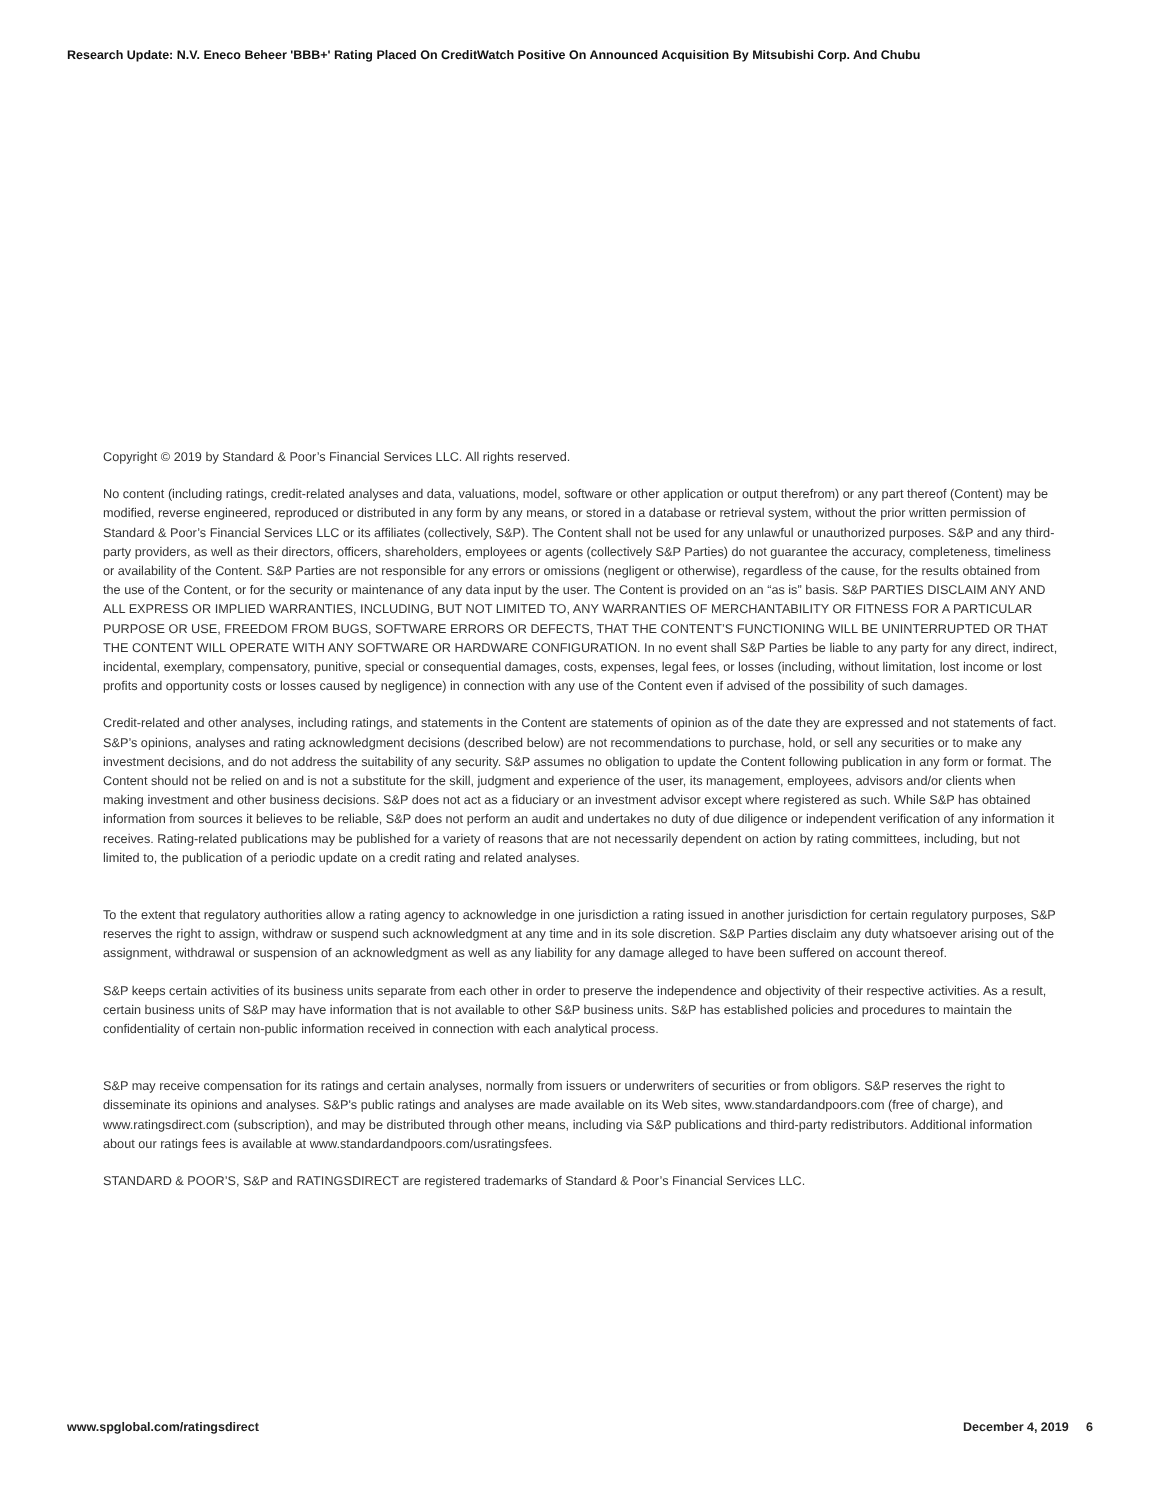Research Update: N.V. Eneco Beheer 'BBB+' Rating Placed On CreditWatch Positive On Announced Acquisition By Mitsubishi Corp. And Chubu
Copyright © 2019 by Standard & Poor’s Financial Services LLC. All rights reserved.
No content (including ratings, credit-related analyses and data, valuations, model, software or other application or output therefrom) or any part thereof (Content) may be modified, reverse engineered, reproduced or distributed in any form by any means, or stored in a database or retrieval system, without the prior written permission of Standard & Poor’s Financial Services LLC or its affiliates (collectively, S&P). The Content shall not be used for any unlawful or unauthorized purposes. S&P and any third-party providers, as well as their directors, officers, shareholders, employees or agents (collectively S&P Parties) do not guarantee the accuracy, completeness, timeliness or availability of the Content. S&P Parties are not responsible for any errors or omissions (negligent or otherwise), regardless of the cause, for the results obtained from the use of the Content, or for the security or maintenance of any data input by the user. The Content is provided on an “as is” basis. S&P PARTIES DISCLAIM ANY AND ALL EXPRESS OR IMPLIED WARRANTIES, INCLUDING, BUT NOT LIMITED TO, ANY WARRANTIES OF MERCHANTABILITY OR FITNESS FOR A PARTICULAR PURPOSE OR USE, FREEDOM FROM BUGS, SOFTWARE ERRORS OR DEFECTS, THAT THE CONTENT’S FUNCTIONING WILL BE UNINTERRUPTED OR THAT THE CONTENT WILL OPERATE WITH ANY SOFTWARE OR HARDWARE CONFIGURATION. In no event shall S&P Parties be liable to any party for any direct, indirect, incidental, exemplary, compensatory, punitive, special or consequential damages, costs, expenses, legal fees, or losses (including, without limitation, lost income or lost profits and opportunity costs or losses caused by negligence) in connection with any use of the Content even if advised of the possibility of such damages.
Credit-related and other analyses, including ratings, and statements in the Content are statements of opinion as of the date they are expressed and not statements of fact. S&P’s opinions, analyses and rating acknowledgment decisions (described below) are not recommendations to purchase, hold, or sell any securities or to make any investment decisions, and do not address the suitability of any security. S&P assumes no obligation to update the Content following publication in any form or format. The Content should not be relied on and is not a substitute for the skill, judgment and experience of the user, its management, employees, advisors and/or clients when making investment and other business decisions. S&P does not act as a fiduciary or an investment advisor except where registered as such. While S&P has obtained information from sources it believes to be reliable, S&P does not perform an audit and undertakes no duty of due diligence or independent verification of any information it receives. Rating-related publications may be published for a variety of reasons that are not necessarily dependent on action by rating committees, including, but not limited to, the publication of a periodic update on a credit rating and related analyses.
To the extent that regulatory authorities allow a rating agency to acknowledge in one jurisdiction a rating issued in another jurisdiction for certain regulatory purposes, S&P reserves the right to assign, withdraw or suspend such acknowledgment at any time and in its sole discretion. S&P Parties disclaim any duty whatsoever arising out of the assignment, withdrawal or suspension of an acknowledgment as well as any liability for any damage alleged to have been suffered on account thereof.
S&P keeps certain activities of its business units separate from each other in order to preserve the independence and objectivity of their respective activities. As a result, certain business units of S&P may have information that is not available to other S&P business units. S&P has established policies and procedures to maintain the confidentiality of certain non-public information received in connection with each analytical process.
S&P may receive compensation for its ratings and certain analyses, normally from issuers or underwriters of securities or from obligors. S&P reserves the right to disseminate its opinions and analyses. S&P's public ratings and analyses are made available on its Web sites, www.standardandpoors.com (free of charge), and www.ratingsdirect.com (subscription), and may be distributed through other means, including via S&P publications and third-party redistributors. Additional information about our ratings fees is available at www.standardandpoors.com/usratingsfees.
STANDARD & POOR’S, S&P and RATINGSDIRECT are registered trademarks of Standard & Poor’s Financial Services LLC.
www.spglobal.com/ratingsdirect December 4, 2019 6